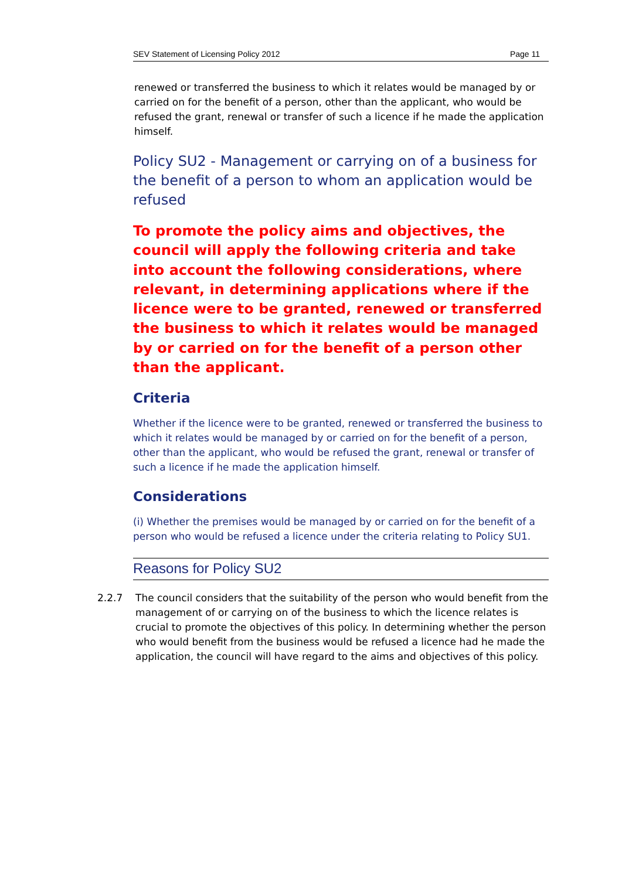SEV Statement of Licensing Policy 2012 Page 11
renewed or transferred the business to which it relates would be managed by or carried on for the benefit of a person, other than the applicant, who would be refused the grant, renewal or transfer of such a licence if he made the application himself.
Policy SU2 - Management or carrying on of a business for the benefit of a person to whom an application would be refused
To promote the policy aims and objectives, the council will apply the following criteria and take into account the following considerations, where relevant, in determining applications where if the licence were to be granted, renewed or transferred the business to which it relates would be managed by or carried on for the benefit of a person other than the applicant.
Criteria
Whether if the licence were to be granted, renewed or transferred the business to which it relates would be managed by or carried on for the benefit of a person, other than the applicant, who would be refused the grant, renewal or transfer of such a licence if he made the application himself.
Considerations
(i) Whether the premises would be managed by or carried on for the benefit of a person who would be refused a licence under the criteria relating to Policy SU1.
Reasons for Policy SU2
2.2.7 The council considers that the suitability of the person who would benefit from the management of or carrying on of the business to which the licence relates is crucial to promote the objectives of this policy. In determining whether the person who would benefit from the business would be refused a licence had he made the application, the council will have regard to the aims and objectives of this policy.